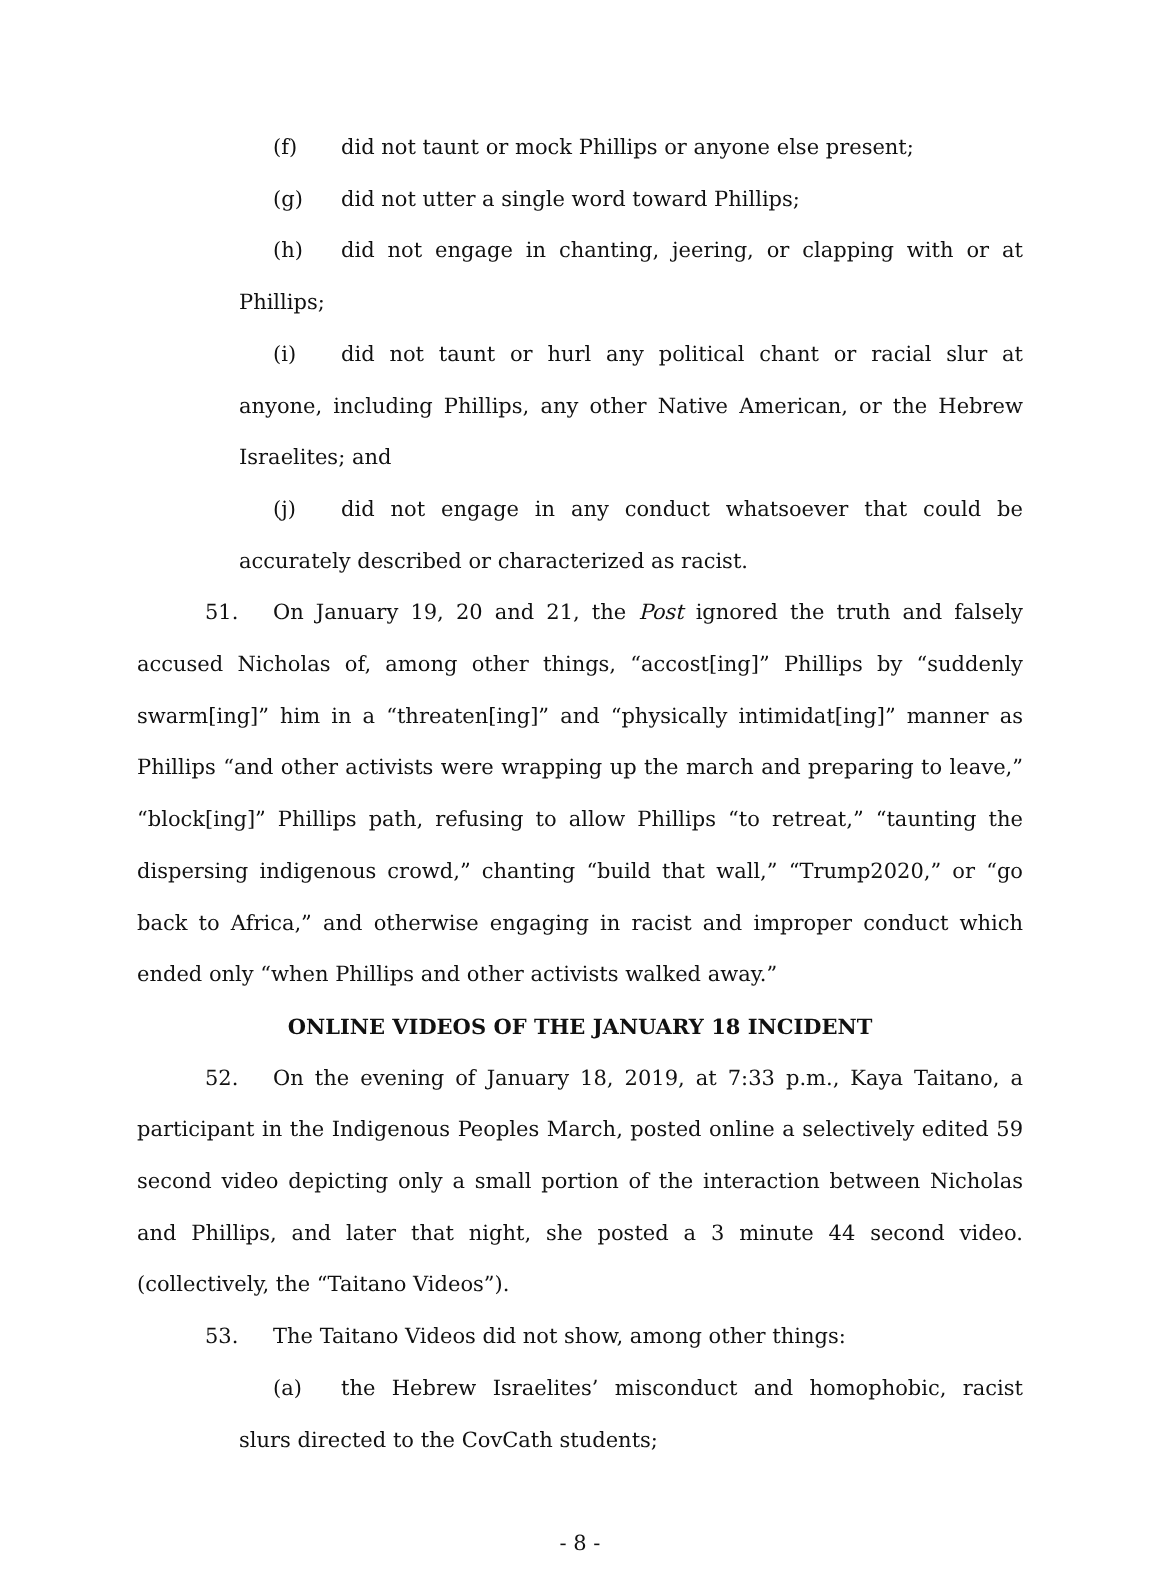(f) did not taunt or mock Phillips or anyone else present;
(g) did not utter a single word toward Phillips;
(h) did not engage in chanting, jeering, or clapping with or at Phillips;
(i) did not taunt or hurl any political chant or racial slur at anyone, including Phillips, any other Native American, or the Hebrew Israelites; and
(j) did not engage in any conduct whatsoever that could be accurately described or characterized as racist.
51. On January 19, 20 and 21, the Post ignored the truth and falsely accused Nicholas of, among other things, “accost[ing]” Phillips by “suddenly swarm[ing]” him in a “threaten[ing]” and “physically intimidat[ing]” manner as Phillips “and other activists were wrapping up the march and preparing to leave,” “block[ing]” Phillips path, refusing to allow Phillips “to retreat,” “taunting the dispersing indigenous crowd,” chanting “build that wall,” “Trump2020,” or “go back to Africa,” and otherwise engaging in racist and improper conduct which ended only “when Phillips and other activists walked away.”
ONLINE VIDEOS OF THE JANUARY 18 INCIDENT
52. On the evening of January 18, 2019, at 7:33 p.m., Kaya Taitano, a participant in the Indigenous Peoples March, posted online a selectively edited 59 second video depicting only a small portion of the interaction between Nicholas and Phillips, and later that night, she posted a 3 minute 44 second video. (collectively, the “Taitano Videos”).
53. The Taitano Videos did not show, among other things:
(a) the Hebrew Israelites’ misconduct and homophobic, racist slurs directed to the CovCath students;
- 8 -